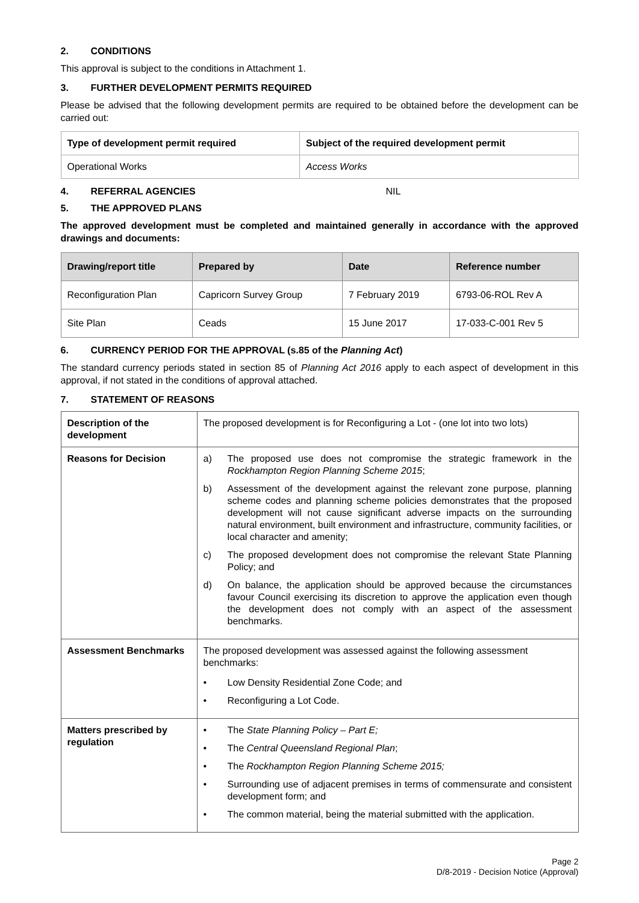2. CONDITIONS
This approval is subject to the conditions in Attachment 1.
3. FURTHER DEVELOPMENT PERMITS REQUIRED
Please be advised that the following development permits are required to be obtained before the development can be carried out:
| Type of development permit required | Subject of the required development permit |
| --- | --- |
| Operational Works | Access Works |
4. REFERRAL AGENCIES NIL
5. THE APPROVED PLANS
The approved development must be completed and maintained generally in accordance with the approved drawings and documents:
| Drawing/report title | Prepared by | Date | Reference number |
| --- | --- | --- | --- |
| Reconfiguration Plan | Capricorn Survey Group | 7 February 2019 | 6793-06-ROL Rev A |
| Site Plan | Ceads | 15 June 2017 | 17-033-C-001 Rev 5 |
6. CURRENCY PERIOD FOR THE APPROVAL (s.85 of the Planning Act)
The standard currency periods stated in section 85 of Planning Act 2016 apply to each aspect of development in this approval, if not stated in the conditions of approval attached.
7. STATEMENT OF REASONS
| Description of the development | The proposed development is for Reconfiguring a Lot - (one lot into two lots) |
| Reasons for Decision | a) The proposed use does not compromise the strategic framework in the Rockhampton Region Planning Scheme 2015 ; b) Assessment of the development against the relevant zone purpose, planning scheme codes and planning scheme policies demonstrates that the proposed development will not cause significant adverse impacts on the surrounding natural environment, built environment and infrastructure, community facilities, or local character and amenity; c) The proposed development does not compromise the relevant State Planning Policy; and d) On balance, the application should be approved because the circumstances favour Council exercising its discretion to approve the application even though the development does not comply with an aspect of the assessment benchmarks. |
| Assessment Benchmarks | The proposed development was assessed against the following assessment benchmarks: • Low Density Residential Zone Code; and • Reconfiguring a Lot Code. |
| Matters prescribed by regulation | • The State Planning Policy – Part E; • The Central Queensland Regional Plan ; • The Rockhampton Region Planning Scheme 2015; • Surrounding use of adjacent premises in terms of commensurate and consistent development form; and • The common material, being the material submitted with the application. |
Page 2
D/8-2019 - Decision Notice (Approval)